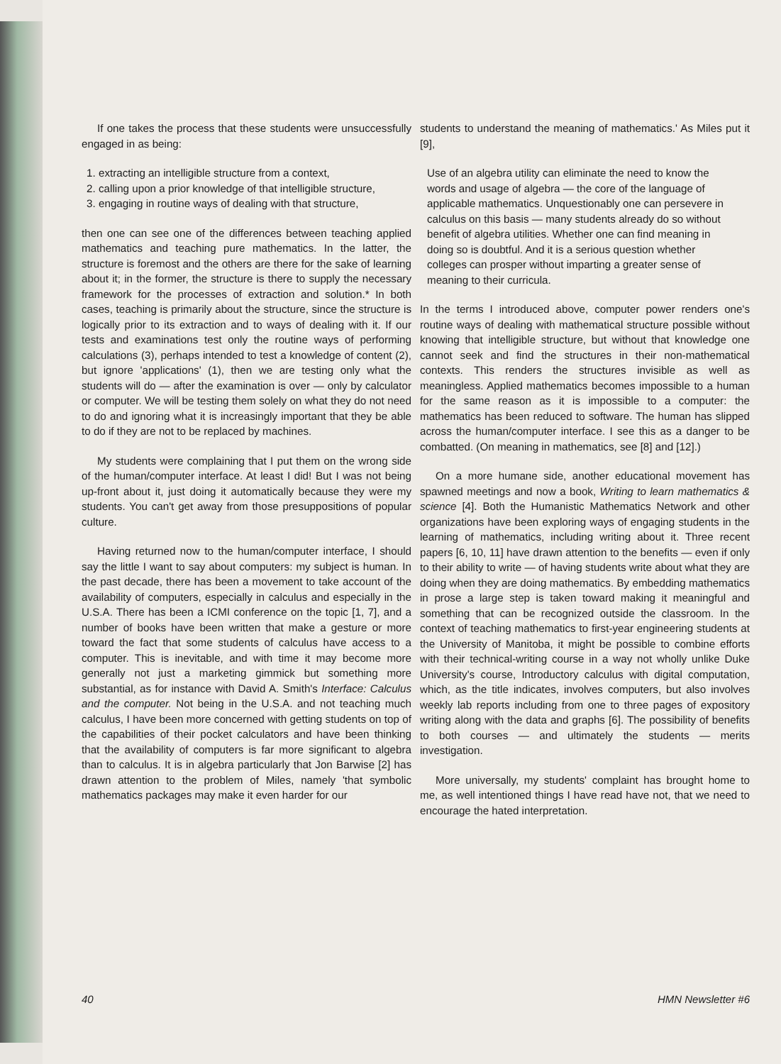If one takes the process that these students were unsuccessfully engaged in as being:
1. extracting an intelligible structure from a context,
2. calling upon a prior knowledge of that intelligible structure,
3. engaging in routine ways of dealing with that structure,
then one can see one of the differences between teaching applied mathematics and teaching pure mathematics. In the latter, the structure is foremost and the others are there for the sake of learning about it; in the former, the structure is there to supply the necessary framework for the processes of extraction and solution.* In both cases, teaching is primarily about the structure, since the structure is logically prior to its extraction and to ways of dealing with it. If our tests and examinations test only the routine ways of performing calculations (3), perhaps intended to test a knowledge of content (2), but ignore 'applications' (1), then we are testing only what the students will do — after the examination is over — only by calculator or computer. We will be testing them solely on what they do not need to do and ignoring what it is increasingly important that they be able to do if they are not to be replaced by machines.
My students were complaining that I put them on the wrong side of the human/computer interface. At least I did! But I was not being up-front about it, just doing it automatically because they were my students. You can't get away from those presuppositions of popular culture.
Having returned now to the human/computer interface, I should say the little I want to say about computers: my subject is human. In the past decade, there has been a movement to take account of the availability of computers, especially in calculus and especially in the U.S.A. There has been a ICMI conference on the topic [1, 7], and a number of books have been written that make a gesture or more toward the fact that some students of calculus have access to a computer. This is inevitable, and with time it may become more generally not just a marketing gimmick but something more substantial, as for instance with David A. Smith's Interface: Calculus and the computer. Not being in the U.S.A. and not teaching much calculus, I have been more concerned with getting students on top of the capabilities of their pocket calculators and have been thinking that the availability of computers is far more significant to algebra than to calculus. It is in algebra particularly that Jon Barwise [2] has drawn attention to the problem of Miles, namely 'that symbolic mathematics packages may make it even harder for our
students to understand the meaning of mathematics.' As Miles put it [9],
Use of an algebra utility can eliminate the need to know the words and usage of algebra — the core of the language of applicable mathematics. Unquestionably one can persevere in calculus on this basis — many students already do so without benefit of algebra utilities. Whether one can find meaning in doing so is doubtful. And it is a serious question whether colleges can prosper without imparting a greater sense of meaning to their curricula.
In the terms I introduced above, computer power renders one's routine ways of dealing with mathematical structure possible without knowing that intelligible structure, but without that knowledge one cannot seek and find the structures in their non-mathematical contexts. This renders the structures invisible as well as meaningless. Applied mathematics becomes impossible to a human for the same reason as it is impossible to a computer: the mathematics has been reduced to software. The human has slipped across the human/computer interface. I see this as a danger to be combatted. (On meaning in mathematics, see [8] and [12].)
On a more humane side, another educational movement has spawned meetings and now a book, Writing to learn mathematics & science [4]. Both the Humanistic Mathematics Network and other organizations have been exploring ways of engaging students in the learning of mathematics, including writing about it. Three recent papers [6, 10, 11] have drawn attention to the benefits — even if only to their ability to write — of having students write about what they are doing when they are doing mathematics. By embedding mathematics in prose a large step is taken toward making it meaningful and something that can be recognized outside the classroom. In the context of teaching mathematics to first-year engineering students at the University of Manitoba, it might be possible to combine efforts with their technical-writing course in a way not wholly unlike Duke University's course, Introductory calculus with digital computation, which, as the title indicates, involves computers, but also involves weekly lab reports including from one to three pages of expository writing along with the data and graphs [6]. The possibility of benefits to both courses — and ultimately the students — merits investigation.
More universally, my students' complaint has brought home to me, as well intentioned things I have read have not, that we need to encourage the hated interpretation.
40 HMN Newsletter #6